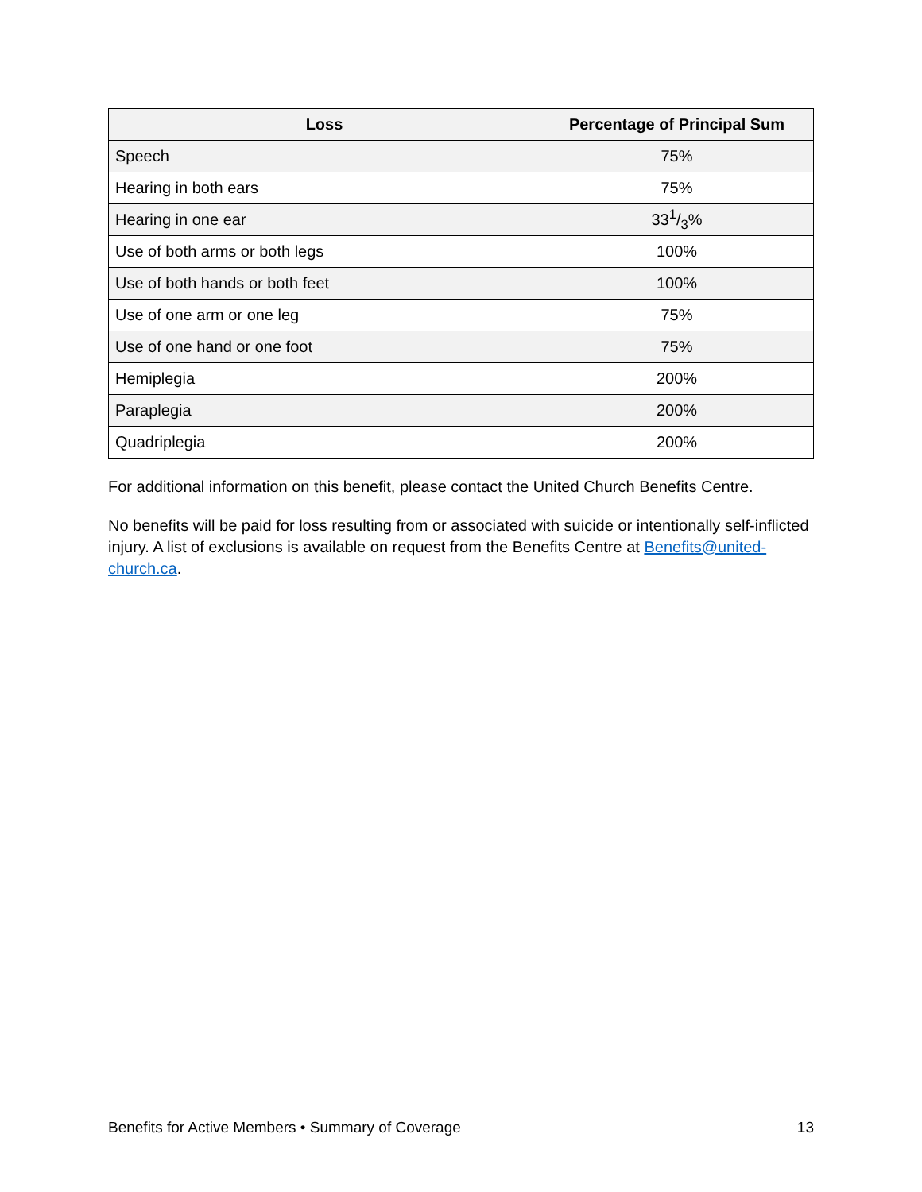| Loss | Percentage of Principal Sum |
| --- | --- |
| Speech | 75% |
| Hearing in both ears | 75% |
| Hearing in one ear | 331/3% |
| Use of both arms or both legs | 100% |
| Use of both hands or both feet | 100% |
| Use of one arm or one leg | 75% |
| Use of one hand or one foot | 75% |
| Hemiplegia | 200% |
| Paraplegia | 200% |
| Quadriplegia | 200% |
For additional information on this benefit, please contact the United Church Benefits Centre.
No benefits will be paid for loss resulting from or associated with suicide or intentionally self-inflicted injury. A list of exclusions is available on request from the Benefits Centre at Benefits@united-church.ca.
Benefits for Active Members • Summary of Coverage 13